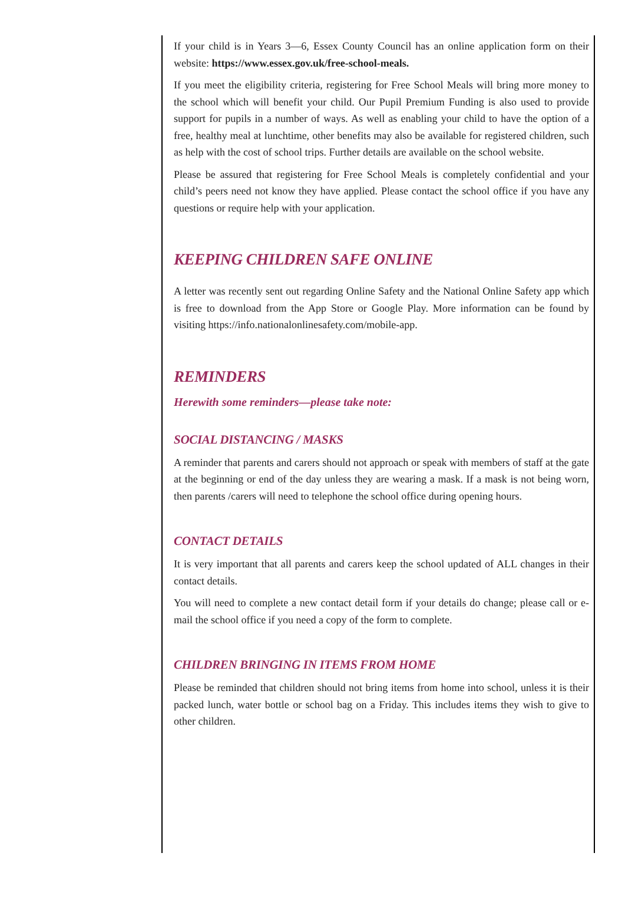If your child is in Years 3—6, Essex County Council has an online application form on their website: https://www.essex.gov.uk/free-school-meals.
If you meet the eligibility criteria, registering for Free School Meals will bring more money to the school which will benefit your child. Our Pupil Premium Funding is also used to provide support for pupils in a number of ways. As well as enabling your child to have the option of a free, healthy meal at lunchtime, other benefits may also be available for registered children, such as help with the cost of school trips. Further details are available on the school website.
Please be assured that registering for Free School Meals is completely confidential and your child’s peers need not know they have applied. Please contact the school office if you have any questions or require help with your application.
KEEPING CHILDREN SAFE ONLINE
A letter was recently sent out regarding Online Safety and the National Online Safety app which is free to download from the App Store or Google Play. More information can be found by visiting https://info.nationalonlinesafety.com/mobile-app.
REMINDERS
Herewith some reminders—please take note:
SOCIAL DISTANCING / MASKS
A reminder that parents and carers should not approach or speak with members of staff at the gate at the beginning or end of the day unless they are wearing a mask. If a mask is not being worn, then parents /carers will need to telephone the school office during opening hours.
CONTACT DETAILS
It is very important that all parents and carers keep the school updated of ALL changes in their contact details.
You will need to complete a new contact detail form if your details do change; please call or e-mail the school office if you need a copy of the form to complete.
CHILDREN BRINGING IN ITEMS FROM HOME
Please be reminded that children should not bring items from home into school, unless it is their packed lunch, water bottle or school bag on a Friday. This includes items they wish to give to other children.